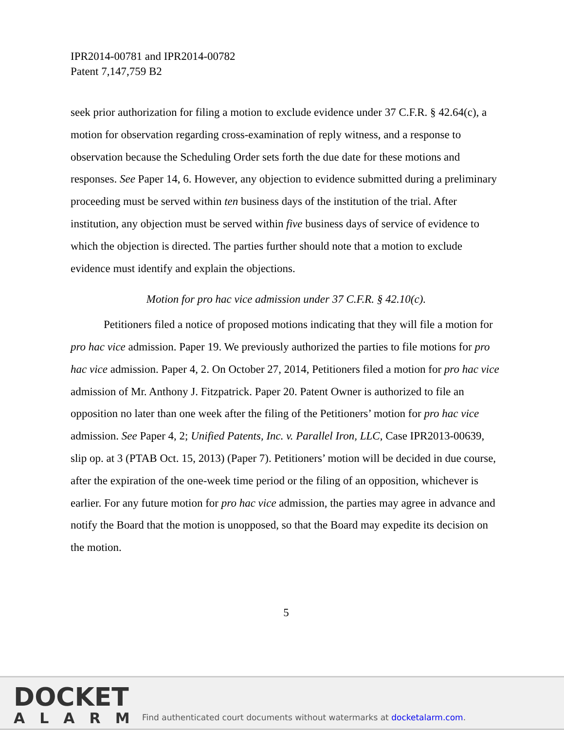IPR2014-00781 and IPR2014-00782
Patent 7,147,759 B2
seek prior authorization for filing a motion to exclude evidence under 37 C.F.R. § 42.64(c), a motion for observation regarding cross-examination of reply witness, and a response to observation because the Scheduling Order sets forth the due date for these motions and responses. See Paper 14, 6. However, any objection to evidence submitted during a preliminary proceeding must be served within ten business days of the institution of the trial. After institution, any objection must be served within five business days of service of evidence to which the objection is directed. The parties further should note that a motion to exclude evidence must identify and explain the objections.
Motion for pro hac vice admission under 37 C.F.R. § 42.10(c).
Petitioners filed a notice of proposed motions indicating that they will file a motion for pro hac vice admission. Paper 19. We previously authorized the parties to file motions for pro hac vice admission. Paper 4, 2. On October 27, 2014, Petitioners filed a motion for pro hac vice admission of Mr. Anthony J. Fitzpatrick. Paper 20. Patent Owner is authorized to file an opposition no later than one week after the filing of the Petitioners’ motion for pro hac vice admission. See Paper 4, 2; Unified Patents, Inc. v. Parallel Iron, LLC, Case IPR2013-00639, slip op. at 3 (PTAB Oct. 15, 2013) (Paper 7). Petitioners’ motion will be decided in due course, after the expiration of the one-week time period or the filing of an opposition, whichever is earlier. For any future motion for pro hac vice admission, the parties may agree in advance and notify the Board that the motion is unopposed, so that the Board may expedite its decision on the motion.
5
DOCKET
ALARM
Find authenticated court documents without watermarks at docketalarm.com.